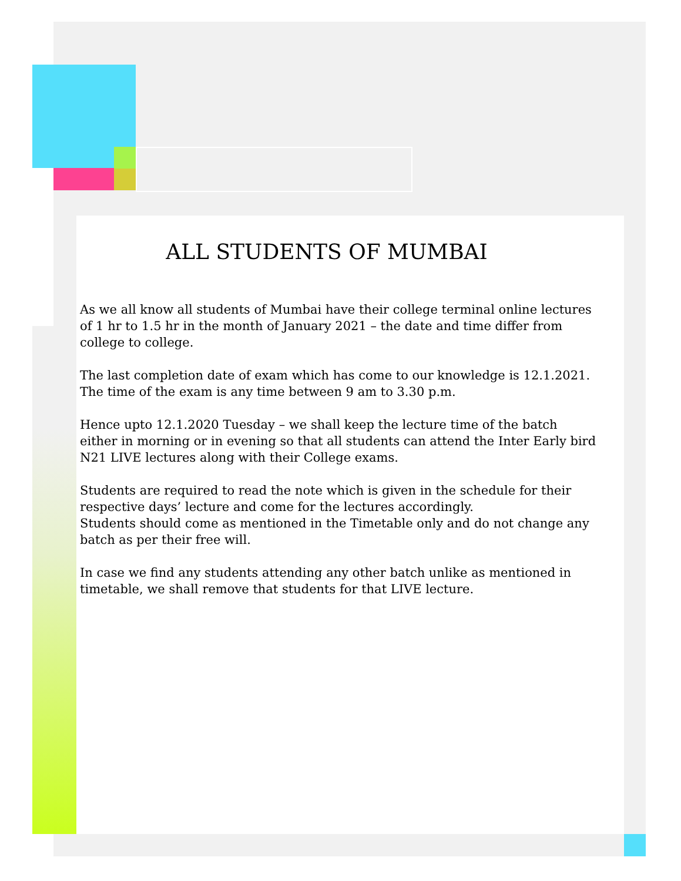ALL STUDENTS OF MUMBAI
As we all know all students of Mumbai have their college terminal online lectures of 1 hr to 1.5 hr in the month of January 2021 – the date and time differ from college to college.
The last completion date of exam which has come to our knowledge is 12.1.2021. The time of the exam is any time between 9 am to 3.30 p.m.
Hence upto 12.1.2020 Tuesday – we shall keep the lecture time of the batch either in morning or in evening so that all students can attend the Inter Early bird N21 LIVE lectures along with their College exams.
Students are required to read the note which is given in the schedule for their respective days’ lecture and come for the lectures accordingly.
Students should come as mentioned in the Timetable only and do not change any batch as per their free will.
In case we find any students attending any other batch unlike as mentioned in timetable, we shall remove that students for that LIVE lecture.